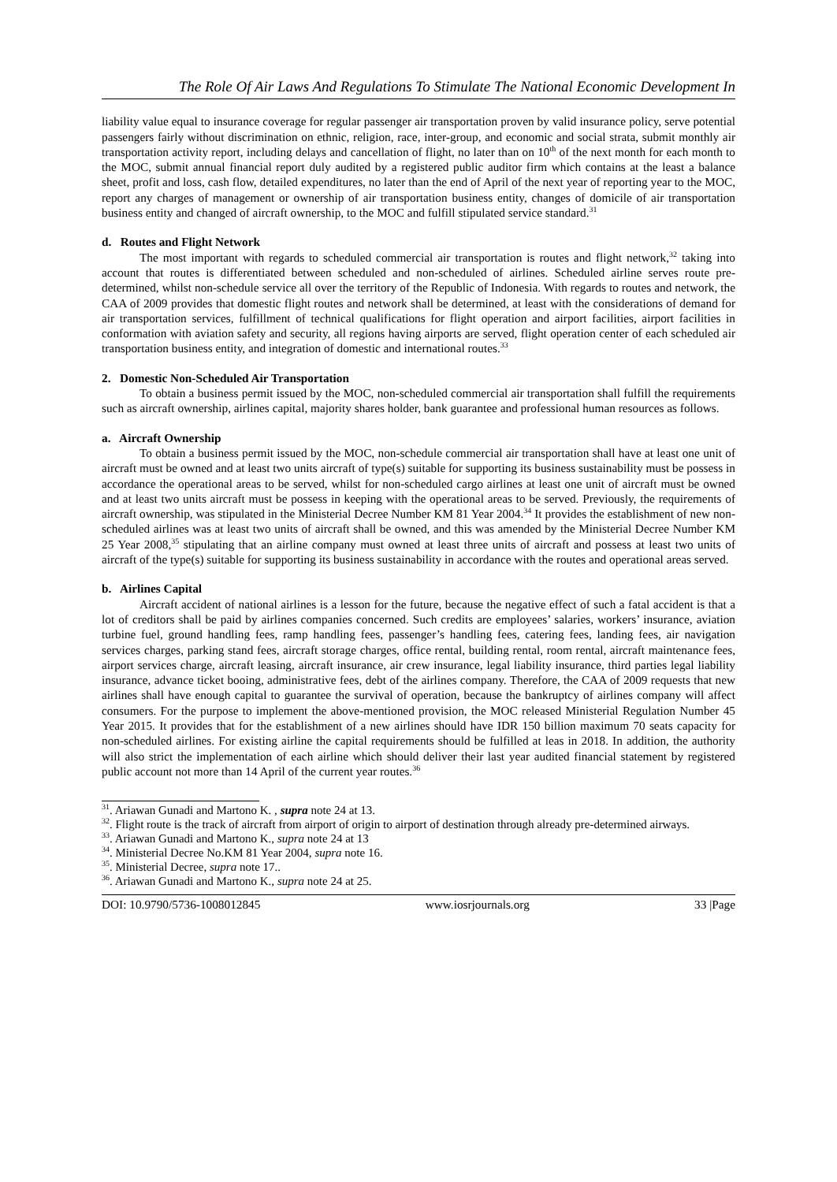The Role Of Air Laws And Regulations To Stimulate The National Economic Development In
liability value equal to insurance coverage for regular passenger air transportation proven by valid insurance policy, serve potential passengers fairly without discrimination on ethnic, religion, race, inter-group, and economic and social strata, submit monthly air transportation activity report, including delays and cancellation of flight, no later than on 10<sup>th</sup> of the next month for each month to the MOC, submit annual financial report duly audited by a registered public auditor firm which contains at the least a balance sheet, profit and loss, cash flow, detailed expenditures, no later than the end of April of the next year of reporting year to the MOC, report any charges of management or ownership of air transportation business entity, changes of domicile of air transportation business entity and changed of aircraft ownership, to the MOC and fulfill stipulated service standard.<sup>31</sup>
d. Routes and Flight Network
The most important with regards to scheduled commercial air transportation is routes and flight network,<sup>32</sup> taking into account that routes is differentiated between scheduled and non-scheduled of airlines. Scheduled airline serves route pre-determined, whilst non-schedule service all over the territory of the Republic of Indonesia. With regards to routes and network, the CAA of 2009 provides that domestic flight routes and network shall be determined, at least with the considerations of demand for air transportation services, fulfillment of technical qualifications for flight operation and airport facilities, airport facilities in conformation with aviation safety and security, all regions having airports are served, flight operation center of each scheduled air transportation business entity, and integration of domestic and international routes.<sup>33</sup>
2. Domestic Non-Scheduled Air Transportation
To obtain a business permit issued by the MOC, non-scheduled commercial air transportation shall fulfill the requirements such as aircraft ownership, airlines capital, majority shares holder, bank guarantee and professional human resources as follows.
a. Aircraft Ownership
To obtain a business permit issued by the MOC, non-schedule commercial air transportation shall have at least one unit of aircraft must be owned and at least two units aircraft of type(s) suitable for supporting its business sustainability must be possess in accordance the operational areas to be served, whilst for non-scheduled cargo airlines at least one unit of aircraft must be owned and at least two units aircraft must be possess in keeping with the operational areas to be served. Previously, the requirements of aircraft ownership, was stipulated in the Ministerial Decree Number KM 81 Year 2004.<sup>34</sup> It provides the establishment of new non-scheduled airlines was at least two units of aircraft shall be owned, and this was amended by the Ministerial Decree Number KM 25 Year 2008,<sup>35</sup> stipulating that an airline company must owned at least three units of aircraft and possess at least two units of aircraft of the type(s) suitable for supporting its business sustainability in accordance with the routes and operational areas served.
b. Airlines Capital
Aircraft accident of national airlines is a lesson for the future, because the negative effect of such a fatal accident is that a lot of creditors shall be paid by airlines companies concerned. Such credits are employees’ salaries, workers’ insurance, aviation turbine fuel, ground handling fees, ramp handling fees, passenger’s handling fees, catering fees, landing fees, air navigation services charges, parking stand fees, aircraft storage charges, office rental, building rental, room rental, aircraft maintenance fees, airport services charge, aircraft leasing, aircraft insurance, air crew insurance, legal liability insurance, third parties legal liability insurance, advance ticket booing, administrative fees, debt of the airlines company. Therefore, the CAA of 2009 requests that new airlines shall have enough capital to guarantee the survival of operation, because the bankruptcy of airlines company will affect consumers. For the purpose to implement the above-mentioned provision, the MOC released Ministerial Regulation Number 45 Year 2015. It provides that for the establishment of a new airlines should have IDR 150 billion maximum 70 seats capacity for non-scheduled airlines. For existing airline the capital requirements should be fulfilled at leas in 2018. In addition, the authority will also strict the implementation of each airline which should deliver their last year audited financial statement by registered public account not more than 14 April of the current year routes.<sup>36</sup>
<sup>31</sup>. Ariawan Gunadi and Martono K. , supra note 24 at 13.
<sup>32</sup>. Flight route is the track of aircraft from airport of origin to airport of destination through already pre-determined airways.
<sup>33</sup>. Ariawan Gunadi and Martono K., supra note 24 at 13
<sup>34</sup>. Ministerial Decree No.KM 81 Year 2004, supra note 16.
<sup>35</sup>. Ministerial Decree, supra note 17..
<sup>36</sup>. Ariawan Gunadi and Martono K., supra note 24 at 25.
DOI: 10.9790/5736-1008012845 www.iosrjournals.org 33 |Page